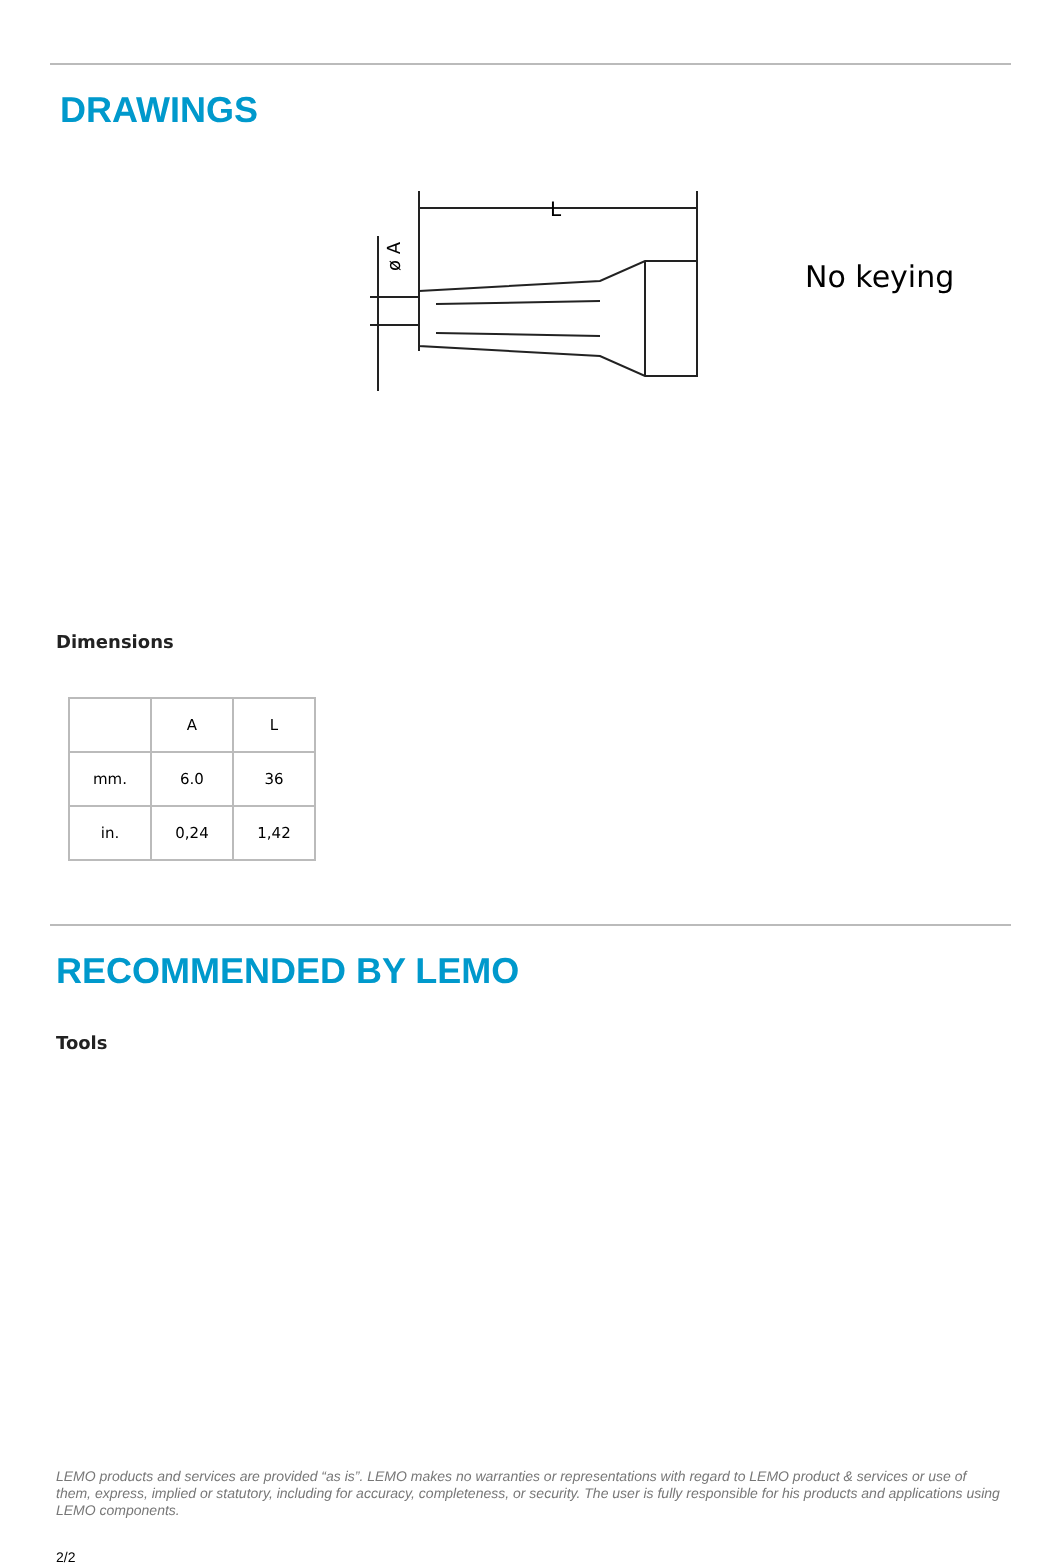DRAWINGS
L
ø A
No keying
Dimensions
| | A | L |
| mm. | 6.0 | 36 |
| in. | 0,24 | 1,42 |
RECOMMENDED BY LEMO
Tools
LEMO products and services are provided “as is”. LEMO makes no warranties or representations with regard to LEMO product & services or use of them, express, implied or statutory, including for accuracy, completeness, or security. The user is fully responsible for his products and applications using LEMO components.
2/2